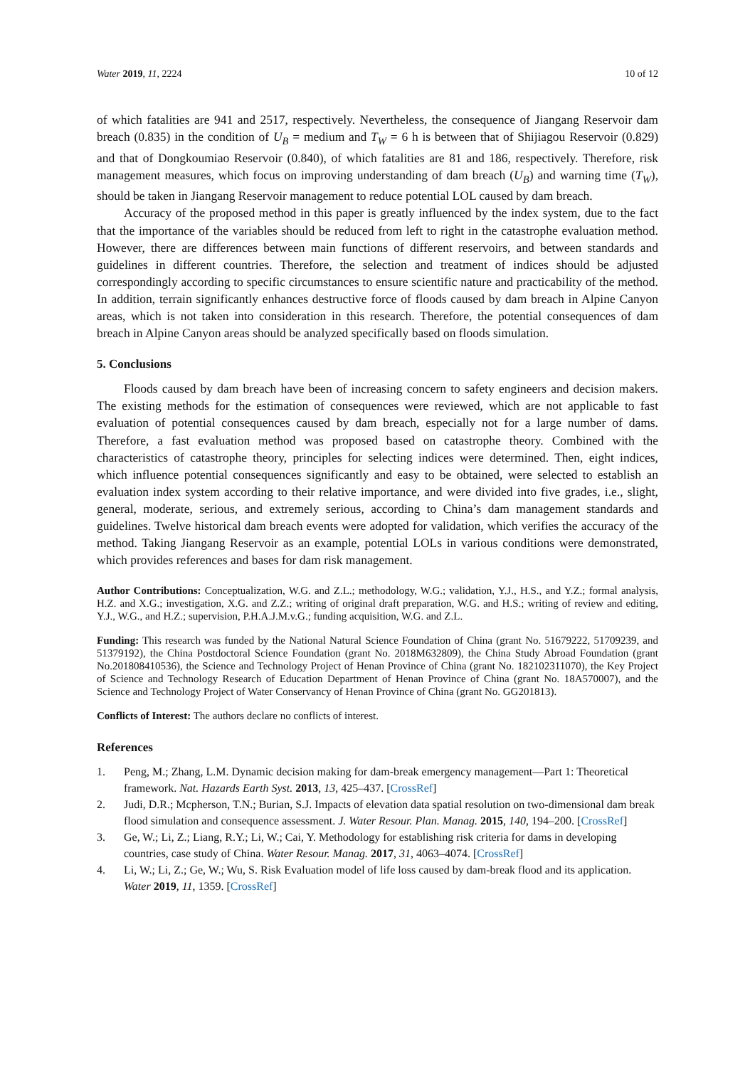Water 2019, 11, 2224 10 of 12
of which fatalities are 941 and 2517, respectively. Nevertheless, the consequence of Jiangang Reservoir dam breach (0.835) in the condition of U<sub>B</sub> = medium and T<sub>W</sub> = 6 h is between that of Shijiagou Reservoir (0.829) and that of Dongkoumiao Reservoir (0.840), of which fatalities are 81 and 186, respectively. Therefore, risk management measures, which focus on improving understanding of dam breach (U<sub>B</sub>) and warning time (T<sub>W</sub>), should be taken in Jiangang Reservoir management to reduce potential LOL caused by dam breach.
Accuracy of the proposed method in this paper is greatly influenced by the index system, due to the fact that the importance of the variables should be reduced from left to right in the catastrophe evaluation method. However, there are differences between main functions of different reservoirs, and between standards and guidelines in different countries. Therefore, the selection and treatment of indices should be adjusted correspondingly according to specific circumstances to ensure scientific nature and practicability of the method. In addition, terrain significantly enhances destructive force of floods caused by dam breach in Alpine Canyon areas, which is not taken into consideration in this research. Therefore, the potential consequences of dam breach in Alpine Canyon areas should be analyzed specifically based on floods simulation.
5. Conclusions
Floods caused by dam breach have been of increasing concern to safety engineers and decision makers. The existing methods for the estimation of consequences were reviewed, which are not applicable to fast evaluation of potential consequences caused by dam breach, especially not for a large number of dams. Therefore, a fast evaluation method was proposed based on catastrophe theory. Combined with the characteristics of catastrophe theory, principles for selecting indices were determined. Then, eight indices, which influence potential consequences significantly and easy to be obtained, were selected to establish an evaluation index system according to their relative importance, and were divided into five grades, i.e., slight, general, moderate, serious, and extremely serious, according to China’s dam management standards and guidelines. Twelve historical dam breach events were adopted for validation, which verifies the accuracy of the method. Taking Jiangang Reservoir as an example, potential LOLs in various conditions were demonstrated, which provides references and bases for dam risk management.
Author Contributions: Conceptualization, W.G. and Z.L.; methodology, W.G.; validation, Y.J., H.S., and Y.Z.; formal analysis, H.Z. and X.G.; investigation, X.G. and Z.Z.; writing of original draft preparation, W.G. and H.S.; writing of review and editing, Y.J., W.G., and H.Z.; supervision, P.H.A.J.M.v.G.; funding acquisition, W.G. and Z.L.
Funding: This research was funded by the National Natural Science Foundation of China (grant No. 51679222, 51709239, and 51379192), the China Postdoctoral Science Foundation (grant No. 2018M632809), the China Study Abroad Foundation (grant No.201808410536), the Science and Technology Project of Henan Province of China (grant No. 182102311070), the Key Project of Science and Technology Research of Education Department of Henan Province of China (grant No. 18A570007), and the Science and Technology Project of Water Conservancy of Henan Province of China (grant No. GG201813).
Conflicts of Interest: The authors declare no conflicts of interest.
References
1. Peng, M.; Zhang, L.M. Dynamic decision making for dam-break emergency management—Part 1: Theoretical framework. Nat. Hazards Earth Syst. 2013, 13, 425–437. [CrossRef]
2. Judi, D.R.; Mcpherson, T.N.; Burian, S.J. Impacts of elevation data spatial resolution on two-dimensional dam break flood simulation and consequence assessment. J. Water Resour. Plan. Manag. 2015, 140, 194–200. [CrossRef]
3. Ge, W.; Li, Z.; Liang, R.Y.; Li, W.; Cai, Y. Methodology for establishing risk criteria for dams in developing countries, case study of China. Water Resour. Manag. 2017, 31, 4063–4074. [CrossRef]
4. Li, W.; Li, Z.; Ge, W.; Wu, S. Risk Evaluation model of life loss caused by dam-break flood and its application. Water 2019, 11, 1359. [CrossRef]